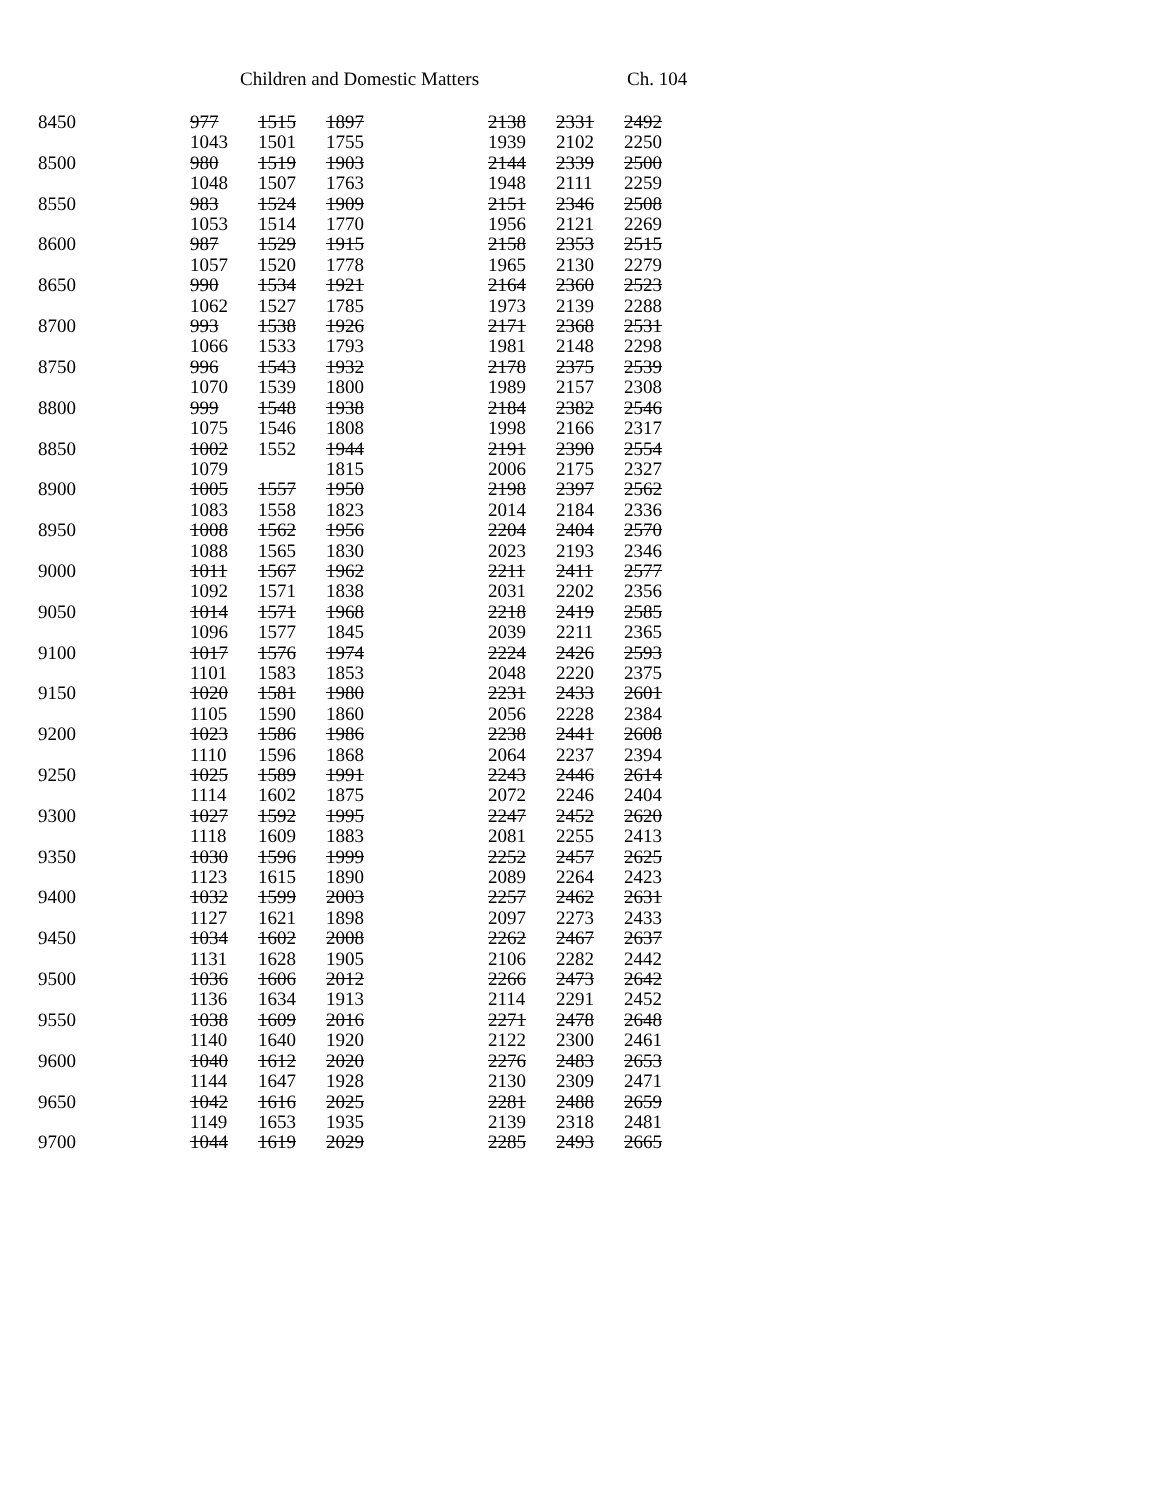Children and Domestic Matters Ch. 104
| 8450 | 977 | 1515 | 1897 | | 2138 | 2331 | 2492 |
| | 1043 | 1501 | 1755 | | 1939 | 2102 | 2250 |
| 8500 | 980 | 1519 | 1903 | | 2144 | 2339 | 2500 |
| | 1048 | 1507 | 1763 | | 1948 | 2111 | 2259 |
| 8550 | 983 | 1524 | 1909 | | 2151 | 2346 | 2508 |
| | 1053 | 1514 | 1770 | | 1956 | 2121 | 2269 |
| 8600 | 987 | 1529 | 1915 | | 2158 | 2353 | 2515 |
| | 1057 | 1520 | 1778 | | 1965 | 2130 | 2279 |
| 8650 | 990 | 1534 | 1921 | | 2164 | 2360 | 2523 |
| | 1062 | 1527 | 1785 | | 1973 | 2139 | 2288 |
| 8700 | 993 | 1538 | 1926 | | 2171 | 2368 | 2531 |
| | 1066 | 1533 | 1793 | | 1981 | 2148 | 2298 |
| 8750 | 996 | 1543 | 1932 | | 2178 | 2375 | 2539 |
| | 1070 | 1539 | 1800 | | 1989 | 2157 | 2308 |
| 8800 | 999 | 1548 | 1938 | | 2184 | 2382 | 2546 |
| | 1075 | 1546 | 1808 | | 1998 | 2166 | 2317 |
| 8850 | 1002 | 1552 | 1944 | | 2191 | 2390 | 2554 |
| | 1079 | | 1815 | | 2006 | 2175 | 2327 |
| 8900 | 1005 | 1557 | 1950 | | 2198 | 2397 | 2562 |
| | 1083 | 1558 | 1823 | | 2014 | 2184 | 2336 |
| 8950 | 1008 | 1562 | 1956 | | 2204 | 2404 | 2570 |
| | 1088 | 1565 | 1830 | | 2023 | 2193 | 2346 |
| 9000 | 1011 | 1567 | 1962 | | 2211 | 2411 | 2577 |
| | 1092 | 1571 | 1838 | | 2031 | 2202 | 2356 |
| 9050 | 1014 | 1571 | 1968 | | 2218 | 2419 | 2585 |
| | 1096 | 1577 | 1845 | | 2039 | 2211 | 2365 |
| 9100 | 1017 | 1576 | 1974 | | 2224 | 2426 | 2593 |
| | 1101 | 1583 | 1853 | | 2048 | 2220 | 2375 |
| 9150 | 1020 | 1581 | 1980 | | 2231 | 2433 | 2601 |
| | 1105 | 1590 | 1860 | | 2056 | 2228 | 2384 |
| 9200 | 1023 | 1586 | 1986 | | 2238 | 2441 | 2608 |
| | 1110 | 1596 | 1868 | | 2064 | 2237 | 2394 |
| 9250 | 1025 | 1589 | 1991 | | 2243 | 2446 | 2614 |
| | 1114 | 1602 | 1875 | | 2072 | 2246 | 2404 |
| 9300 | 1027 | 1592 | 1995 | | 2247 | 2452 | 2620 |
| | 1118 | 1609 | 1883 | | 2081 | 2255 | 2413 |
| 9350 | 1030 | 1596 | 1999 | | 2252 | 2457 | 2625 |
| | 1123 | 1615 | 1890 | | 2089 | 2264 | 2423 |
| 9400 | 1032 | 1599 | 2003 | | 2257 | 2462 | 2631 |
| | 1127 | 1621 | 1898 | | 2097 | 2273 | 2433 |
| 9450 | 1034 | 1602 | 2008 | | 2262 | 2467 | 2637 |
| | 1131 | 1628 | 1905 | | 2106 | 2282 | 2442 |
| 9500 | 1036 | 1606 | 2012 | | 2266 | 2473 | 2642 |
| | 1136 | 1634 | 1913 | | 2114 | 2291 | 2452 |
| 9550 | 1038 | 1609 | 2016 | | 2271 | 2478 | 2648 |
| | 1140 | 1640 | 1920 | | 2122 | 2300 | 2461 |
| 9600 | 1040 | 1612 | 2020 | | 2276 | 2483 | 2653 |
| | 1144 | 1647 | 1928 | | 2130 | 2309 | 2471 |
| 9650 | 1042 | 1616 | 2025 | | 2281 | 2488 | 2659 |
| | 1149 | 1653 | 1935 | | 2139 | 2318 | 2481 |
| 9700 | 1044 | 1619 | 2029 | | 2285 | 2493 | 2665 |